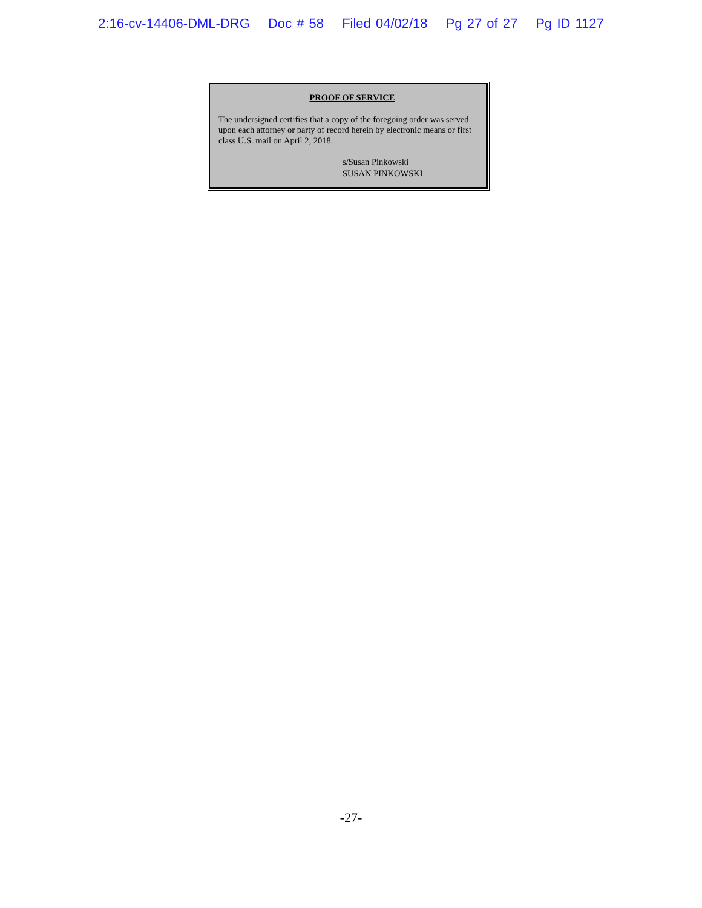2:16-cv-14406-DML-DRG Doc # 58 Filed 04/02/18 Pg 27 of 27 Pg ID 1127
PROOF OF SERVICE
The undersigned certifies that a copy of the foregoing order was served upon each attorney or party of record herein by electronic means or first class U.S. mail on April 2, 2018.
s/Susan Pinkowski
SUSAN PINKOWSKI
-27-